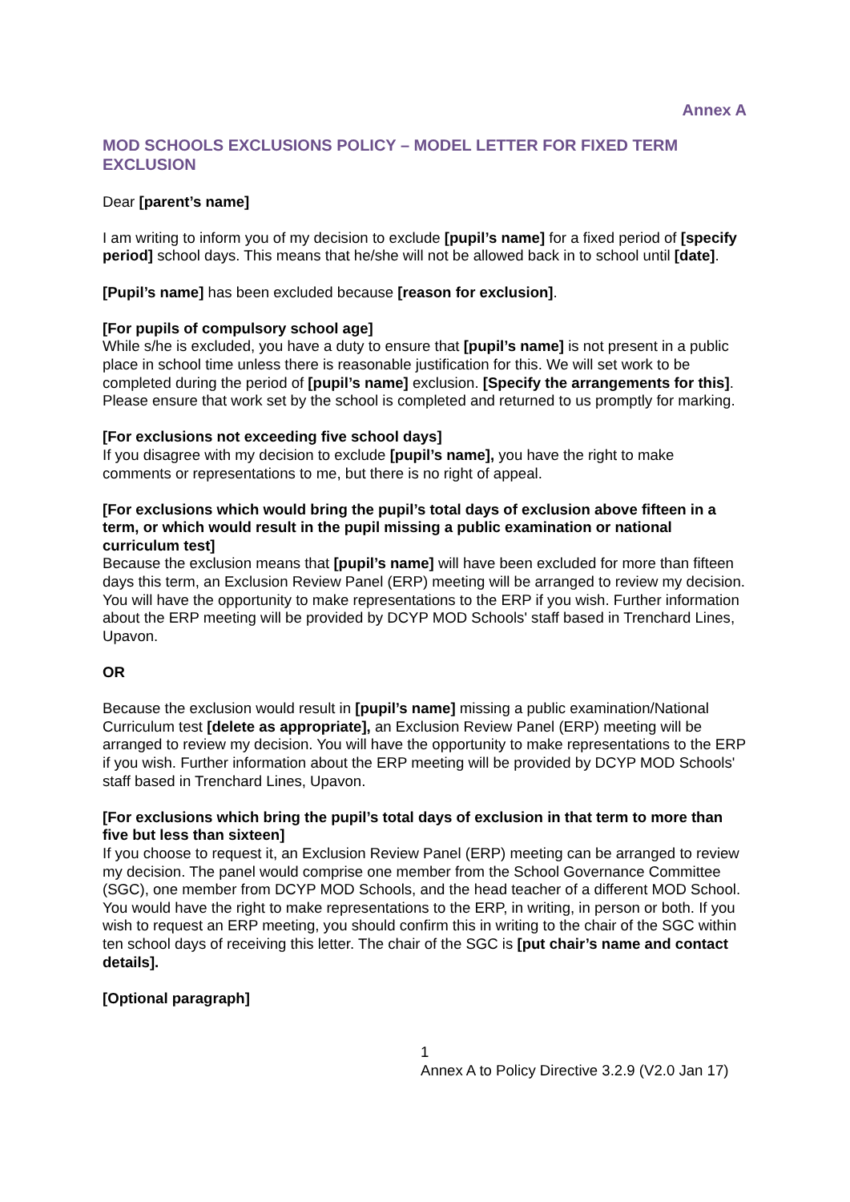Annex A
MOD SCHOOLS EXCLUSIONS POLICY – MODEL LETTER FOR FIXED TERM EXCLUSION
Dear [parent’s name]
I am writing to inform you of my decision to exclude [pupil’s name] for a fixed period of [specify period] school days. This means that he/she will not be allowed back in to school until [date].
[Pupil’s name] has been excluded because [reason for exclusion].
[For pupils of compulsory school age]
While s/he is excluded, you have a duty to ensure that [pupil’s name] is not present in a public place in school time unless there is reasonable justification for this. We will set work to be completed during the period of [pupil’s name] exclusion. [Specify the arrangements for this]. Please ensure that work set by the school is completed and returned to us promptly for marking.
[For exclusions not exceeding five school days]
If you disagree with my decision to exclude [pupil’s name], you have the right to make comments or representations to me, but there is no right of appeal.
[For exclusions which would bring the pupil’s total days of exclusion above fifteen in a term, or which would result in the pupil missing a public examination or national curriculum test]
Because the exclusion means that [pupil’s name] will have been excluded for more than fifteen days this term, an Exclusion Review Panel (ERP) meeting will be arranged to review my decision. You will have the opportunity to make representations to the ERP if you wish. Further information about the ERP meeting will be provided by DCYP MOD Schools' staff based in Trenchard Lines, Upavon.
OR
Because the exclusion would result in [pupil’s name] missing a public examination/National Curriculum test [delete as appropriate], an Exclusion Review Panel (ERP) meeting will be arranged to review my decision. You will have the opportunity to make representations to the ERP if you wish. Further information about the ERP meeting will be provided by DCYP MOD Schools' staff based in Trenchard Lines, Upavon.
[For exclusions which bring the pupil’s total days of exclusion in that term to more than five but less than sixteen]
If you choose to request it, an Exclusion Review Panel (ERP) meeting can be arranged to review my decision. The panel would comprise one member from the School Governance Committee (SGC), one member from DCYP MOD Schools, and the head teacher of a different MOD School. You would have the right to make representations to the ERP, in writing, in person or both. If you wish to request an ERP meeting, you should confirm this in writing to the chair of the SGC within ten school days of receiving this letter. The chair of the SGC is [put chair’s name and contact details].
[Optional paragraph]
1
Annex A to Policy Directive 3.2.9 (V2.0 Jan 17)